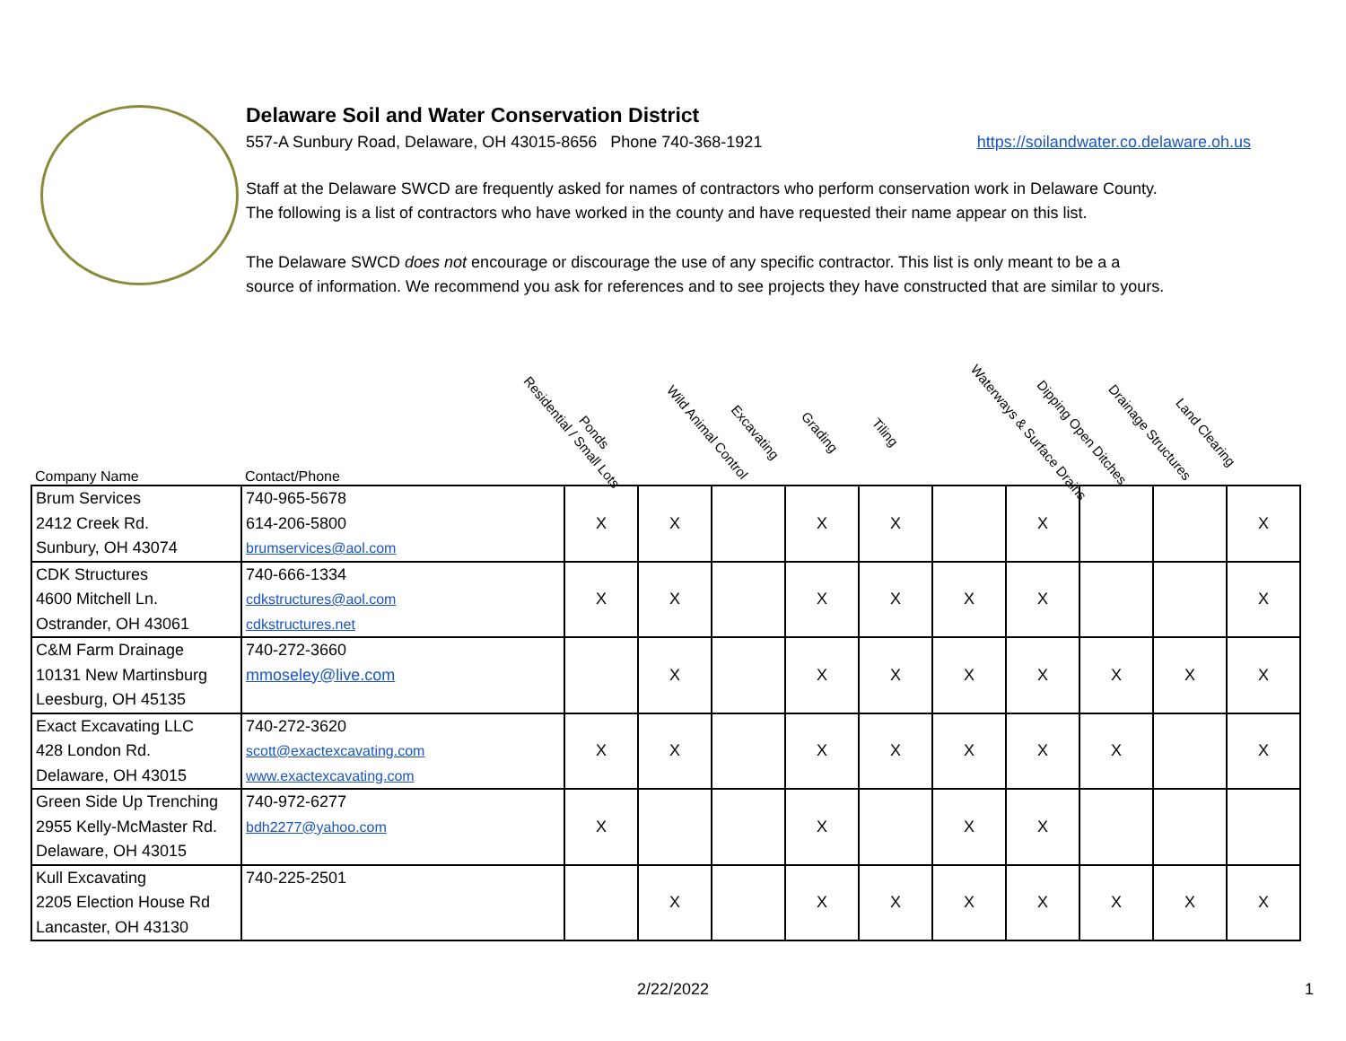Delaware Soil and Water Conservation District
557-A Sunbury Road, Delaware, OH 43015-8656 Phone 740-368-1921 https://soilandwater.co.delaware.oh.us
Staff at the Delaware SWCD are frequently asked for names of contractors who perform conservation work in Delaware County. The following is a list of contractors who have worked in the county and have requested their name appear on this list.
The Delaware SWCD does not encourage or discourage the use of any specific contractor. This list is only meant to be a a source of information. We recommend you ask for references and to see projects they have constructed that are similar to yours.
| Company Name | Contact/Phone | Residential / Small Lots | Ponds | Wild Animal Control | Excavating | Grading | Tiling | Waterways & Surface Drains | Dipping Open Ditches | Drainage Structures | Land Clearing |
| --- | --- | --- | --- | --- | --- | --- | --- | --- | --- | --- | --- |
| Brum Services 2412 Creek Rd. Sunbury, OH 43074 | 740-965-5678 614-206-5800 brumservices@aol.com | X | X | | X | X | | X | | | X |
| CDK Structures 4600 Mitchell Ln. Ostrander, OH 43061 | 740-666-1334 cdkstructures@aol.com cdkstructures.net | X | X | | X | X | X | X | | | X |
| C&M Farm Drainage 10131 New Martinsburg Leesburg, OH 45135 | 740-272-3660 mmoseley@live.com | | X | | X | X | X | X | X | X | X |
| Exact Excavating LLC 428 London Rd. Delaware, OH 43015 | 740-272-3620 scott@exactexcavating.com www.exactexcavating.com | X | X | | X | X | X | X | X | | X |
| Green Side Up Trenching 2955 Kelly-McMaster Rd. Delaware, OH 43015 | 740-972-6277 bdh2277@yahoo.com | X | | | X | | X | X | | | |
| Kull Excavating 2205 Election House Rd Lancaster, OH 43130 | 740-225-2501 | | X | | X | X | X | X | X | X | X |
2/22/2022 1